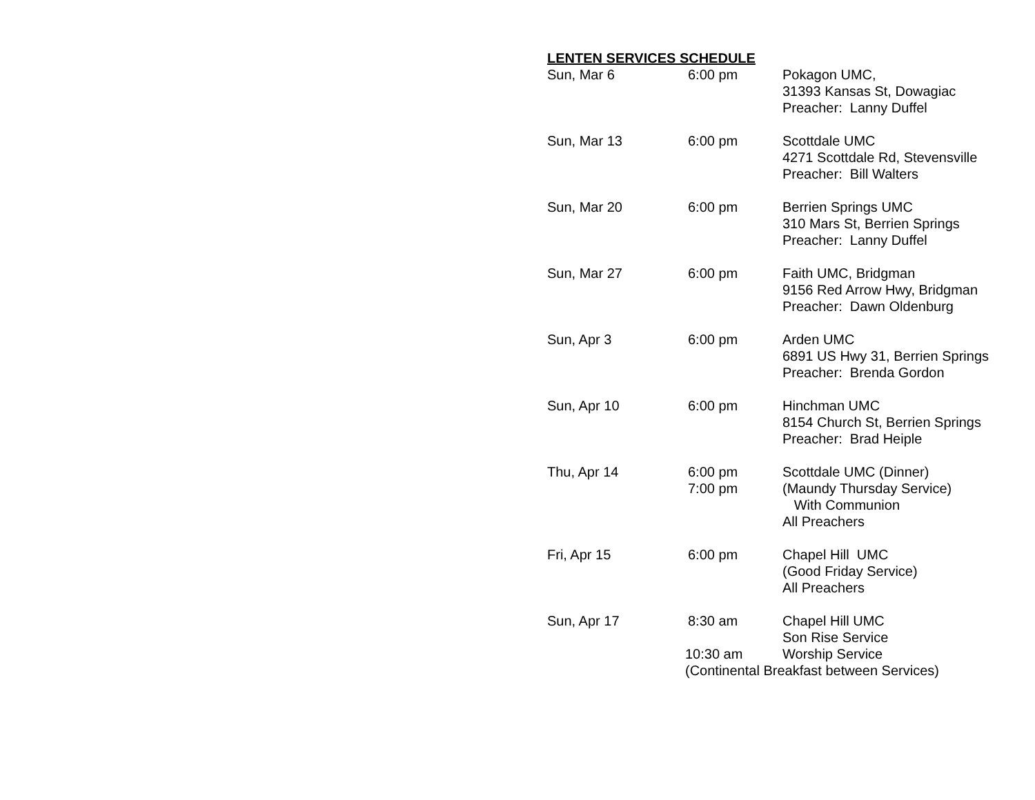LENTEN SERVICES SCHEDULE
| Sun, Mar 6 | 6:00 pm | Pokagon UMC, 31393 Kansas St, Dowagiac Preacher: Lanny Duffel |
| Sun, Mar 13 | 6:00 pm | Scottdale UMC 4271 Scottdale Rd, Stevensville Preacher: Bill Walters |
| Sun, Mar 20 | 6:00 pm | Berrien Springs UMC 310 Mars St, Berrien Springs Preacher: Lanny Duffel |
| Sun, Mar 27 | 6:00 pm | Faith UMC, Bridgman 9156 Red Arrow Hwy, Bridgman Preacher: Dawn Oldenburg |
| Sun, Apr 3 | 6:00 pm | Arden UMC 6891 US Hwy 31, Berrien Springs Preacher: Brenda Gordon |
| Sun, Apr 10 | 6:00 pm | Hinchman UMC 8154 Church St, Berrien Springs Preacher: Brad Heiple |
| Thu, Apr 14 | 6:00 pm 7:00 pm | Scottdale UMC (Dinner) (Maundy Thursday Service) With Communion All Preachers |
| Fri, Apr 15 | 6:00 pm | Chapel Hill UMC (Good Friday Service) All Preachers |
| Sun, Apr 17 | 8:30 am 10:30 am | Chapel Hill UMC Son Rise Service Worship Service |
| | (Continental Breakfast between Services) | |